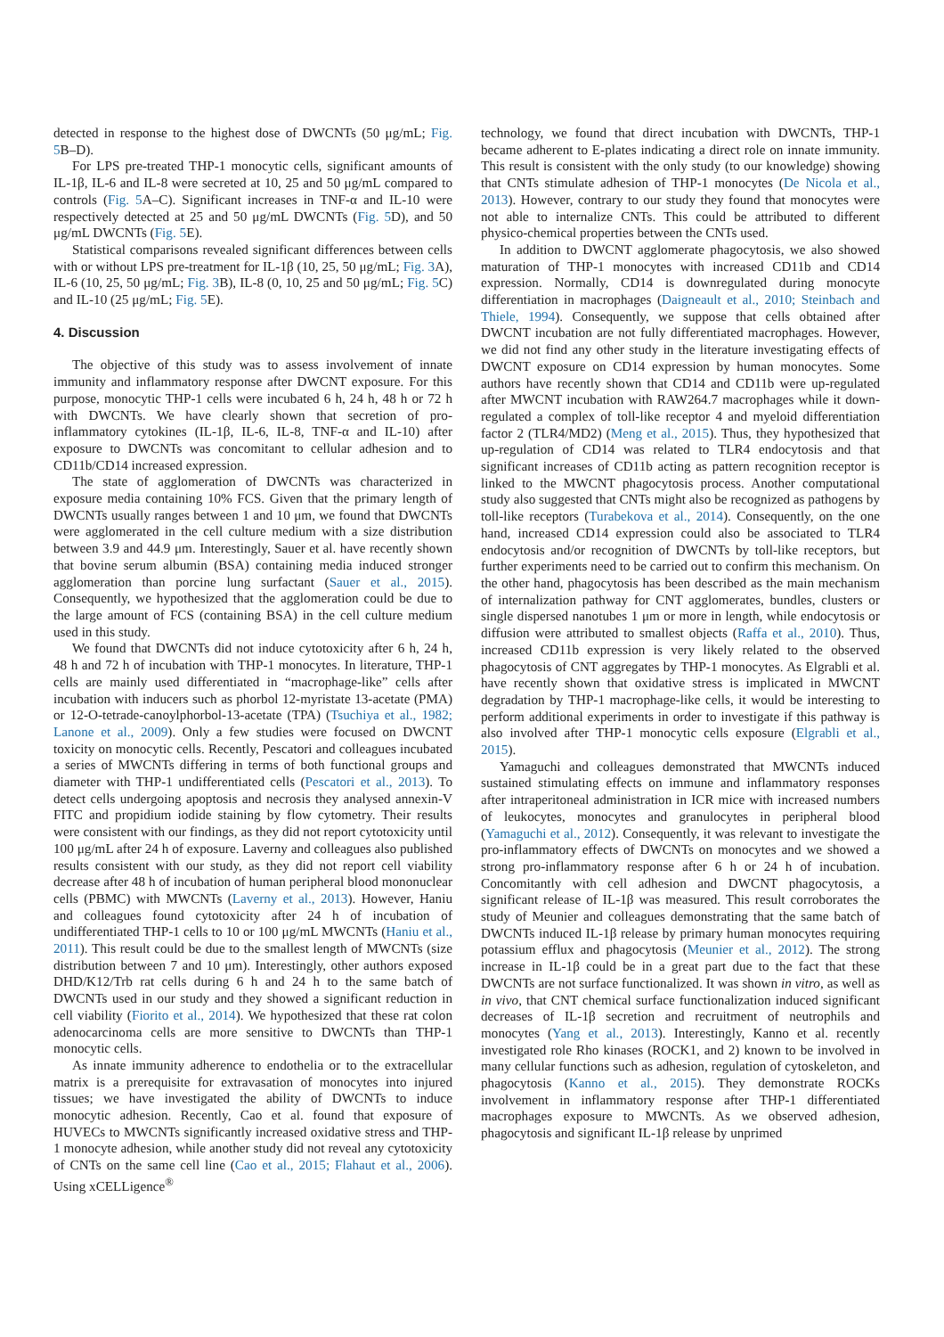detected in response to the highest dose of DWCNTs (50 μg/mL; Fig. 5 B–D).
For LPS pre-treated THP-1 monocytic cells, significant amounts of IL-1β, IL-6 and IL-8 were secreted at 10, 25 and 50 μg/mL compared to controls (Fig. 5 A–C). Significant increases in TNF-α and IL-10 were respectively detected at 25 and 50 μg/mL DWCNTs (Fig. 5 D), and 50 μg/mL DWCNTs (Fig. 5 E).
Statistical comparisons revealed significant differences between cells with or without LPS pre-treatment for IL-1β (10, 25, 50 μg/mL; Fig. 3 A), IL-6 (10, 25, 50 μg/mL; Fig. 3 B), IL-8 (0, 10, 25 and 50 μg/mL; Fig. 5 C) and IL-10 (25 μg/mL; Fig. 5 E).
4. Discussion
The objective of this study was to assess involvement of innate immunity and inflammatory response after DWCNT exposure. For this purpose, monocytic THP-1 cells were incubated 6 h, 24 h, 48 h or 72 h with DWCNTs. We have clearly shown that secretion of pro-inflammatory cytokines (IL-1β, IL-6, IL-8, TNF-α and IL-10) after exposure to DWCNTs was concomitant to cellular adhesion and to CD11b/CD14 increased expression.
The state of agglomeration of DWCNTs was characterized in exposure media containing 10% FCS. Given that the primary length of DWCNTs usually ranges between 1 and 10 μm, we found that DWCNTs were agglomerated in the cell culture medium with a size distribution between 3.9 and 44.9 μm. Interestingly, Sauer et al. have recently shown that bovine serum albumin (BSA) containing media induced stronger agglomeration than porcine lung surfactant (Sauer et al., 2015). Consequently, we hypothesized that the agglomeration could be due to the large amount of FCS (containing BSA) in the cell culture medium used in this study.
We found that DWCNTs did not induce cytotoxicity after 6 h, 24 h, 48 h and 72 h of incubation with THP-1 monocytes. In literature, THP-1 cells are mainly used differentiated in “macrophage-like” cells after incubation with inducers such as phorbol 12-myristate 13-acetate (PMA) or 12-O-tetrade-canoylphorbol-13-acetate (TPA) (Tsuchiya et al., 1982; Lanone et al., 2009). Only a few studies were focused on DWCNT toxicity on monocytic cells. Recently, Pescatori and colleagues incubated a series of MWCNTs differing in terms of both functional groups and diameter with THP-1 undifferentiated cells (Pescatori et al., 2013). To detect cells undergoing apoptosis and necrosis they analysed annexin-V FITC and propidium iodide staining by flow cytometry. Their results were consistent with our findings, as they did not report cytotoxicity until 100 μg/mL after 24 h of exposure. Laverny and colleagues also published results consistent with our study, as they did not report cell viability decrease after 48 h of incubation of human peripheral blood mononuclear cells (PBMC) with MWCNTs (Laverny et al., 2013). However, Haniu and colleagues found cytotoxicity after 24 h of incubation of undifferentiated THP-1 cells to 10 or 100 μg/mL MWCNTs (Haniu et al., 2011). This result could be due to the smallest length of MWCNTs (size distribution between 7 and 10 μm). Interestingly, other authors exposed DHD/K12/Trb rat cells during 6 h and 24 h to the same batch of DWCNTs used in our study and they showed a significant reduction in cell viability (Fiorito et al., 2014). We hypothesized that these rat colon adenocarcinoma cells are more sensitive to DWCNTs than THP-1 monocytic cells.
As innate immunity adherence to endothelia or to the extracellular matrix is a prerequisite for extravasation of monocytes into injured tissues; we have investigated the ability of DWCNTs to induce monocytic adhesion. Recently, Cao et al. found that exposure of HUVECs to MWCNTs significantly increased oxidative stress and THP-1 monocyte adhesion, while another study did not reveal any cytotoxicity of CNTs on the same cell line (Cao et al., 2015; Flahaut et al., 2006). Using xCELLigence<sup>®</sup>
technology, we found that direct incubation with DWCNTs, THP-1 became adherent to E-plates indicating a direct role on innate immunity. This result is consistent with the only study (to our knowledge) showing that CNTs stimulate adhesion of THP-1 monocytes (De Nicola et al., 2013). However, contrary to our study they found that monocytes were not able to internalize CNTs. This could be attributed to different physico-chemical properties between the CNTs used.
In addition to DWCNT agglomerate phagocytosis, we also showed maturation of THP-1 monocytes with increased CD11b and CD14 expression. Normally, CD14 is downregulated during monocyte differentiation in macrophages (Daigneault et al., 2010; Steinbach and Thiele, 1994). Consequently, we suppose that cells obtained after DWCNT incubation are not fully differentiated macrophages. However, we did not find any other study in the literature investigating effects of DWCNT exposure on CD14 expression by human monocytes. Some authors have recently shown that CD14 and CD11b were up-regulated after MWCNT incubation with RAW264.7 macrophages while it down-regulated a complex of toll-like receptor 4 and myeloid differentiation factor 2 (TLR4/MD2) (Meng et al., 2015). Thus, they hypothesized that up-regulation of CD14 was related to TLR4 endocytosis and that significant increases of CD11b acting as pattern recognition receptor is linked to the MWCNT phagocytosis process. Another computational study also suggested that CNTs might also be recognized as pathogens by toll-like receptors (Turabekova et al., 2014). Consequently, on the one hand, increased CD14 expression could also be associated to TLR4 endocytosis and/or recognition of DWCNTs by toll-like receptors, but further experiments need to be carried out to confirm this mechanism. On the other hand, phagocytosis has been described as the main mechanism of internalization pathway for CNT agglomerates, bundles, clusters or single dispersed nanotubes 1 μm or more in length, while endocytosis or diffusion were attributed to smallest objects (Raffa et al., 2010). Thus, increased CD11b expression is very likely related to the observed phagocytosis of CNT aggregates by THP-1 monocytes. As Elgrabli et al. have recently shown that oxidative stress is implicated in MWCNT degradation by THP-1 macrophage-like cells, it would be interesting to perform additional experiments in order to investigate if this pathway is also involved after THP-1 monocytic cells exposure (Elgrabli et al., 2015).
Yamaguchi and colleagues demonstrated that MWCNTs induced sustained stimulating effects on immune and inflammatory responses after intraperitoneal administration in ICR mice with increased numbers of leukocytes, monocytes and granulocytes in peripheral blood (Yamaguchi et al., 2012). Consequently, it was relevant to investigate the pro-inflammatory effects of DWCNTs on monocytes and we showed a strong pro-inflammatory response after 6 h or 24 h of incubation. Concomitantly with cell adhesion and DWCNT phagocytosis, a significant release of IL-1β was measured. This result corroborates the study of Meunier and colleagues demonstrating that the same batch of DWCNTs induced IL-1β release by primary human monocytes requiring potassium efflux and phagocytosis (Meunier et al., 2012). The strong increase in IL-1β could be in a great part due to the fact that these DWCNTs are not surface functionalized. It was shown in vitro, as well as in vivo, that CNT chemical surface functionalization induced significant decreases of IL-1β secretion and recruitment of neutrophils and monocytes (Yang et al., 2013). Interestingly, Kanno et al. recently investigated role Rho kinases (ROCK1, and 2) known to be involved in many cellular functions such as adhesion, regulation of cytoskeleton, and phagocytosis (Kanno et al., 2015). They demonstrate ROCKs involvement in inflammatory response after THP-1 differentiated macrophages exposure to MWCNTs. As we observed adhesion, phagocytosis and significant IL-1β release by unprimed